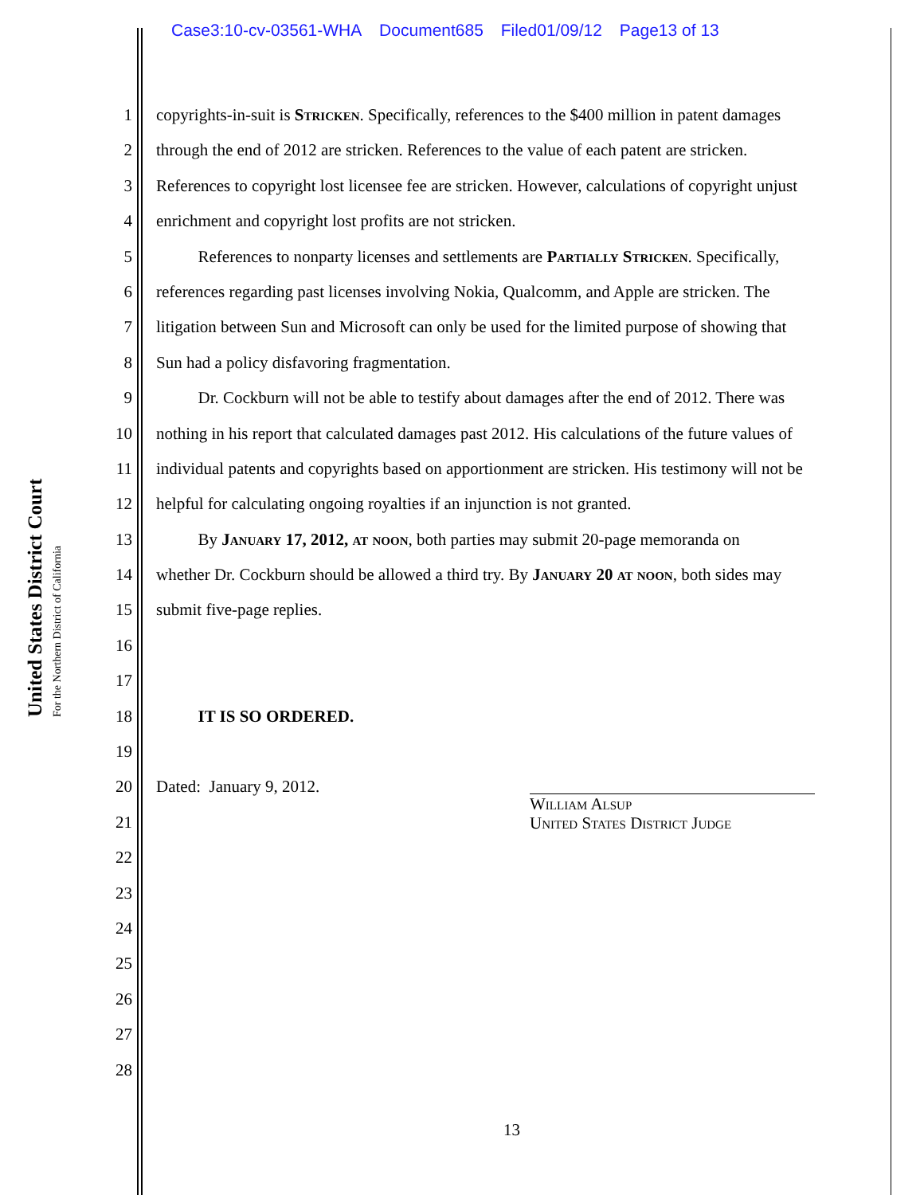Case3:10-cv-03561-WHA Document685 Filed01/09/12 Page13 of 13
United States District Court
For the Northern District of California
1 copyrights-in-suit is Stricken. Specifically, references to the $400 million in patent damages
2 through the end of 2012 are stricken. References to the value of each patent are stricken.
3 References to copyright lost licensee fee are stricken. However, calculations of copyright unjust
4 enrichment and copyright lost profits are not stricken.
5   References to nonparty licenses and settlements are Partially Stricken. Specifically,
6 references regarding past licenses involving Nokia, Qualcomm, and Apple are stricken. The
7 litigation between Sun and Microsoft can only be used for the limited purpose of showing that
8 Sun had a policy disfavoring fragmentation.
9   Dr. Cockburn will not be able to testify about damages after the end of 2012. There was
10 nothing in his report that calculated damages past 2012. His calculations of the future values of
11 individual patents and copyrights based on apportionment are stricken. His testimony will not be
12 helpful for calculating ongoing royalties if an injunction is not granted.
13   By January 17, 2012, at noon, both parties may submit 20-page memoranda on
14 whether Dr. Cockburn should be allowed a third try. By January 20 at noon, both sides may
15 submit five-page replies.
16
17
18   IT IS SO ORDERED.
19
20 Dated: January 9, 2012.
21
22
23
24
25
26
27
28
William Alsup
United States District Judge
13